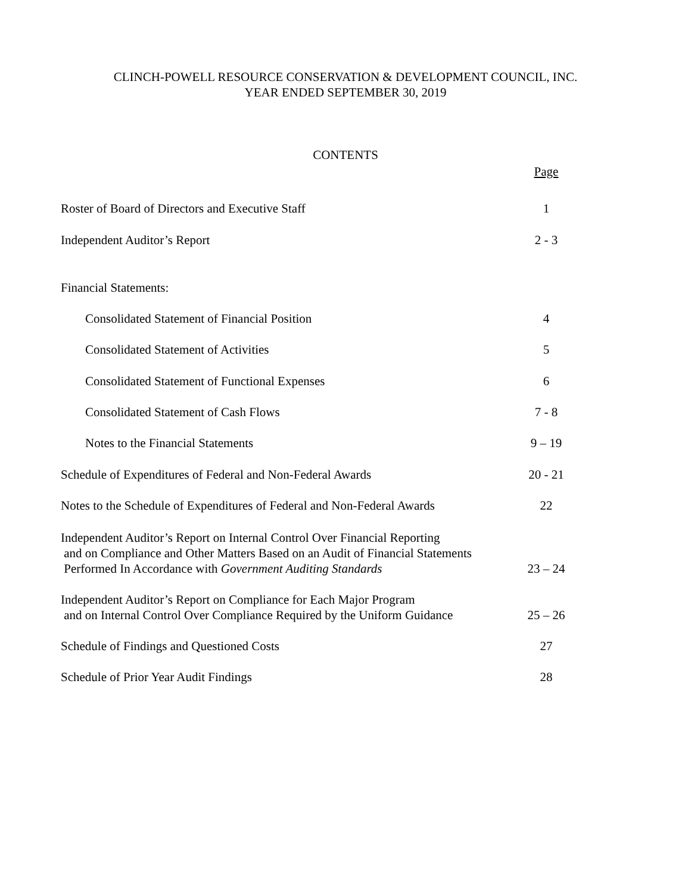CLINCH-POWELL RESOURCE CONSERVATION & DEVELOPMENT COUNCIL, INC.
YEAR ENDED SEPTEMBER 30, 2019
CONTENTS
| | Page |
| Roster of Board of Directors and Executive Staff | 1 |
| Independent Auditor’s Report | 2 - 3 |
| Financial Statements: | |
| Consolidated Statement of Financial Position | 4 |
| Consolidated Statement of Activities | 5 |
| Consolidated Statement of Functional Expenses | 6 |
| Consolidated Statement of Cash Flows | 7 - 8 |
| Notes to the Financial Statements | 9 – 19 |
| Schedule of Expenditures of Federal and Non-Federal Awards | 20 - 21 |
| Notes to the Schedule of Expenditures of Federal and Non-Federal Awards | 22 |
| Independent Auditor’s Report on Internal Control Over Financial Reporting and on Compliance and Other Matters Based on an Audit of Financial Statements Performed In Accordance with Government Auditing Standards | 23 – 24 |
| Independent Auditor’s Report on Compliance for Each Major Program and on Internal Control Over Compliance Required by the Uniform Guidance | 25 – 26 |
| Schedule of Findings and Questioned Costs | 27 |
| Schedule of Prior Year Audit Findings | 28 |